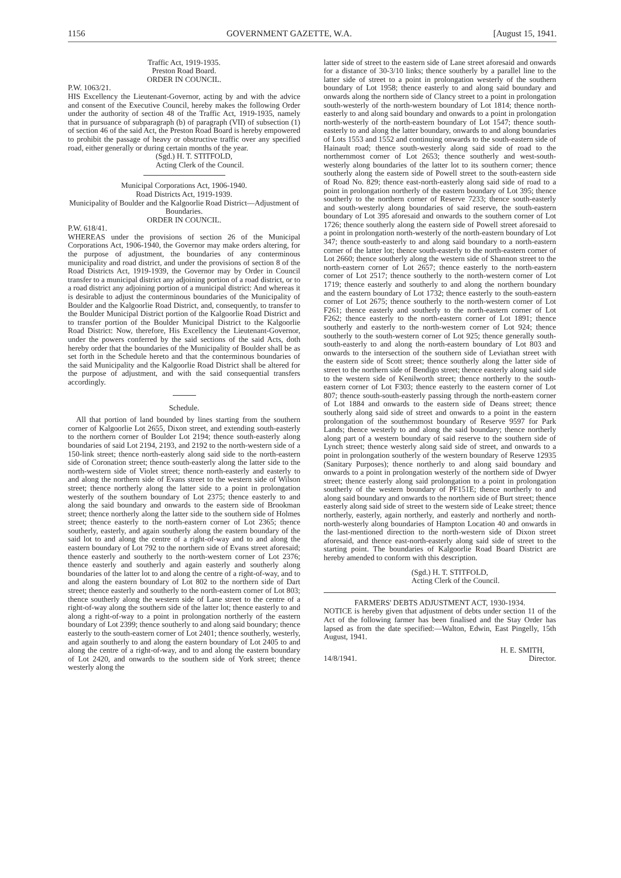1156 GOVERNMENT GAZETTE, W.A. [August 15, 1941.
Traffic Act, 1919-1935.
Preston Road Board.
ORDER IN COUNCIL.
P.W. 1063/21.
HIS Excellency the Lieutenant-Governor, acting by and with the advice and consent of the Executive Council, hereby makes the following Order under the authority of section 48 of the Traffic Act, 1919-1935, namely that in pursuance of subparagraph (b) of paragraph (VII) of subsection (1) of section 46 of the said Act, the Preston Road Board is hereby empowered to prohibit the passage of heavy or obstructive traffic over any specified road, either generally or during certain months of the year.
(Sgd.) H. T. STITFOLD,
Acting Clerk of the Council.
Municipal Corporations Act, 1906-1940.
Road Districts Act, 1919-1939.
Municipality of Boulder and the Kalgoorlie Road District—Adjustment of Boundaries.
ORDER IN COUNCIL.
P.W. 618/41.
WHEREAS under the provisions of section 26 of the Municipal Corporations Act, 1906-1940, the Governor may make orders altering, for the purpose of adjustment, the boundaries of any conterminous municipality and road district, and under the provisions of section 8 of the Road Districts Act, 1919-1939, the Governor may by Order in Council transfer to a municipal district any adjoining portion of a road district, or to a road district any adjoining portion of a municipal district: And whereas it is desirable to adjust the conterminous boundaries of the Municipality of Boulder and the Kalgoorlie Road District, and, consequently, to transfer to the Boulder Municipal District portion of the Kalgoorlie Road District and to transfer portion of the Boulder Municipal District to the Kalgoorlie Road District: Now, therefore, His Excellency the Lieutenant-Governor, under the powers conferred by the said sections of the said Acts, doth hereby order that the boundaries of the Municipality of Boulder shall be as set forth in the Schedule hereto and that the conterminous boundaries of the said Municipality and the Kalgoorlie Road District shall be altered for the purpose of adjustment, and with the said consequential transfers accordingly.
Schedule.
All that portion of land bounded by lines starting from the southern corner of Kalgoorlie Lot 2655, Dixon street, and extending south-easterly to the northern corner of Boulder Lot 2194; thence south-easterly along boundaries of said Lot 2194, 2193, and 2192 to the north-western side of a 150-link street; thence north-easterly along said side to the north-eastern side of Coronation street; thence south-easterly along the latter side to the north-western side of Violet street; thence north-easterly and easterly to and along the northern side of Evans street to the western side of Wilson street; thence northerly along the latter side to a point in prolongation westerly of the southern boundary of Lot 2375; thence easterly to and along the said boundary and onwards to the eastern side of Brookman street; thence northerly along the latter side to the southern side of Holmes street; thence easterly to the north-eastern corner of Lot 2365; thence southerly, easterly, and again southerly along the eastern boundary of the said lot to and along the centre of a right-of-way and to and along the eastern boundary of Lot 792 to the northern side of Evans street aforesaid; thence easterly and southerly to the north-western corner of Lot 2376; thence easterly and southerly and again easterly and southerly along boundaries of the latter lot to and along the centre of a right-of-way, and to and along the eastern boundary of Lot 802 to the northern side of Dart street; thence easterly and southerly to the north-eastern corner of Lot 803; thence southerly along the western side of Lane street to the centre of a right-of-way along the southern side of the latter lot; thence easterly to and along a right-of-way to a point in prolongation northerly of the eastern boundary of Lot 2399; thence southerly to and along said boundary; thence easterly to the south-eastern corner of Lot 2401; thence southerly, westerly, and again southerly to and along the eastern boundary of Lot 2405 to and along the centre of a right-of-way, and to and along the eastern boundary of Lot 2420, and onwards to the southern side of York street; thence westerly along the
latter side of street to the eastern side of Lane street aforesaid and onwards for a distance of 30-3/10 links; thence southerly by a parallel line to the latter side of street to a point in prolongation westerly of the southern boundary of Lot 1958; thence easterly to and along said boundary and onwards along the northern side of Clancy street to a point in prolongation south-westerly of the north-western boundary of Lot 1814; thence north-easterly to and along said boundary and onwards to a point in prolongation north-westerly of the north-eastern boundary of Lot 1547; thence south-easterly to and along the latter boundary, onwards to and along boundaries of Lots 1553 and 1552 and continuing onwards to the south-eastern side of Hainault road; thence south-westerly along said side of road to the northernmost corner of Lot 2653; thence southerly and west-south-westerly along boundaries of the latter lot to its southern corner; thence southerly along the eastern side of Powell street to the south-eastern side of Road No. 829; thence east-north-easterly along said side of road to a point in prolongation northerly of the eastern boundary of Lot 395; thence southerly to the northern corner of Reserve 7233; thence south-easterly and south-westerly along boundaries of said reserve, the south-eastern boundary of Lot 395 aforesaid and onwards to the southern corner of Lot 1726; thence southerly along the eastern side of Powell street aforesaid to a point in prolongation north-westerly of the north-eastern boundary of Lot 347; thence south-easterly to and along said boundary to a north-eastern corner of the latter lot; thence south-easterly to the north-eastern corner of Lot 2660; thence southerly along the western side of Shannon street to the north-eastern corner of Lot 2657; thence easterly to the north-eastern corner of Lot 2517; thence southerly to the north-western corner of Lot 1719; thence easterly and southerly to and along the northern boundary and the eastern boundary of Lot 1732; thence easterly to the south-eastern corner of Lot 2675; thence southerly to the north-western corner of Lot F261; thence easterly and southerly to the north-eastern corner of Lot F262; thence easterly to the north-eastern corner of Lot 1891; thence southerly and easterly to the north-western corner of Lot 924; thence southerly to the south-western corner of Lot 925; thence generally south-south-easterly to and along the north-eastern boundary of Lot 803 and onwards to the intersection of the southern side of Leviathan street with the eastern side of Scott street; thence southerly along the latter side of street to the northern side of Bendigo street; thence easterly along said side to the western side of Kenilworth street; thence northerly to the south-eastern corner of Lot F303; thence easterly to the eastern corner of Lot 807; thence south-south-easterly passing through the north-eastern corner of Lot 1884 and onwards to the eastern side of Deans street; thence southerly along said side of street and onwards to a point in the eastern prolongation of the southernmost boundary of Reserve 9597 for Park Lands; thence westerly to and along the said boundary; thence northerly along part of a western boundary of said reserve to the southern side of Lynch street; thence westerly along said side of street, and onwards to a point in prolongation southerly of the western boundary of Reserve 12935 (Sanitary Purposes); thence northerly to and along said boundary and onwards to a point in prolongation westerly of the northern side of Dwyer street; thence easterly along said prolongation to a point in prolongation southerly of the western boundary of PF151E; thence northerly to and along said boundary and onwards to the northern side of Burt street; thence easterly along said side of street to the western side of Leake street; thence northerly, easterly, again northerly, and easterly and northerly and north-north-westerly along boundaries of Hampton Location 40 and onwards in the last-mentioned direction to the north-western side of Dixon street aforesaid, and thence east-north-easterly along said side of street to the starting point. The boundaries of Kalgoorlie Road Board District are hereby amended to conform with this description.
(Sgd.) H. T. STITFOLD,
Acting Clerk of the Council.
FARMERS' DEBTS ADJUSTMENT ACT, 1930-1934.
NOTICE is hereby given that adjustment of debts under section 11 of the Act of the following farmer has been finalised and the Stay Order has lapsed as from the date specified:—Walton, Edwin, East Pingelly, 15th August, 1941.
H. E. SMITH,
14/8/1941. Director.